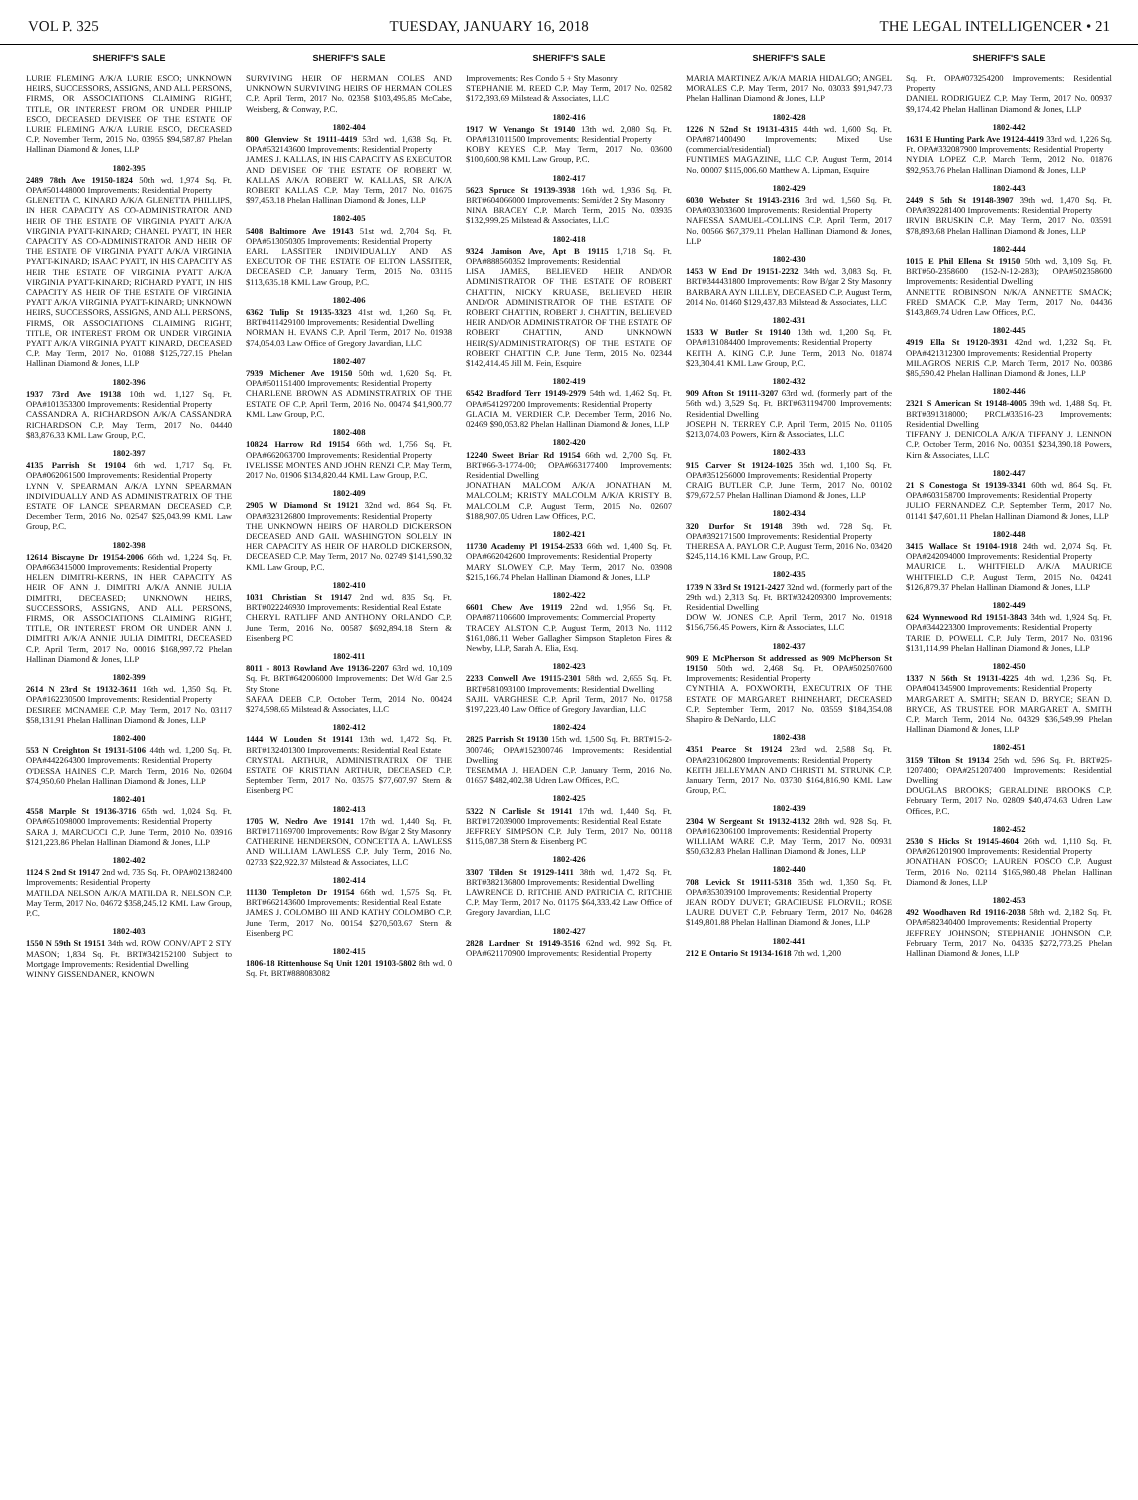VOL P. 325 TUESDAY, JANUARY 16, 2018 THE LEGAL INTELLIGENCER • 21
SHERIFF'S SALE
LURIE FLEMING A/K/A LURIE ESCO; UNKNOWN HEIRS, SUCCESSORS, ASSIGNS, AND ALL PERSONS, FIRMS, OR ASSOCIATIONS CLAIMING RIGHT, TITLE, OR INTEREST FROM OR UNDER PHILIP ESCO, DECEASED DEVISEE OF THE ESTATE OF LURIE FLEMING A/K/A LURIE ESCO, DECEASED C.P. November Term, 2015 No. 03955 $94,587.87 Phelan Hallinan Diamond & Jones, LLP
1802-395
2489 78th Ave 19150-1824 50th wd. 1,974 Sq. Ft. OPA#501448000 Improvements: Residential Property
GLENETTA C. KINARD A/K/A GLENETTA PHILLIPS, IN HER CAPACITY AS CO-ADMINISTRATOR AND HEIR OF THE ESTATE OF VIRGINIA PYATT A/K/A VIRGINIA PYATT-KINARD; CHANEL PYATT, IN HER CAPACITY AS CO-ADMINISTRATOR AND HEIR OF THE ESTATE OF VIRGINIA PYATT A/K/A VIRGINIA PYATT-KINARD; ISAAC PYATT, IN HIS CAPACITY AS HEIR THE ESTATE OF VIRGINIA PYATT A/K/A VIRGINIA PYATT-KINARD; RICHARD PYATT, IN HIS CAPACITY AS HEIR OF THE ESTATE OF VIRGINIA PYATT A/K/A VIRGINIA PYATT-KINARD; UNKNOWN HEIRS, SUCCESSORS, ASSIGNS, AND ALL PERSONS, FIRMS, OR ASSOCIATIONS CLAIMING RIGHT, TITLE, OR INTEREST FROM OR UNDER VIRGINIA PYATT A/K/A VIRGINIA PYATT KINARD, DECEASED C.P. May Term, 2017 No. 01088 $125,727.15 Phelan Hallinan Diamond & Jones, LLP
1802-396
1937 73rd Ave 19138 10th wd. 1,127 Sq. Ft. OPA#101353300 Improvements: Residential Property
CASSANDRA A. RICHARDSON A/K/A CASSANDRA RICHARDSON C.P. May Term, 2017 No. 04440 $83,876.33 KML Law Group, P.C.
1802-397
4135 Parrish St 19104 6th wd. 1,717 Sq. Ft. OPA#062061500 Improvements: Residential Property
LYNN V. SPEARMAN A/K/A LYNN SPEARMAN INDIVIDUALLY AND AS ADMINISTRATRIX OF THE ESTATE OF LANCE SPEARMAN DECEASED C.P. December Term, 2016 No. 02547 $25,043.99 KML Law Group, P.C.
1802-398
12614 Biscayne Dr 19154-2006 66th wd. 1,224 Sq. Ft. OPA#663415000 Improvements: Residential Property
HELEN DIMITRI-KERNS, IN HER CAPACITY AS HEIR OF ANN J. DIMITRI A/K/A ANNIE JULIA DIMITRI, DECEASED; UNKNOWN HEIRS, SUCCESSORS, ASSIGNS, AND ALL PERSONS, FIRMS, OR ASSOCIATIONS CLAIMING RIGHT, TITLE, OR INTEREST FROM OR UNDER ANN J. DIMITRI A/K/A ANNIE JULIA DIMITRI, DECEASED C.P. April Term, 2017 No. 00016 $168,997.72 Phelan Hallinan Diamond & Jones, LLP
1802-399
2614 N 23rd St 19132-3611 16th wd. 1,350 Sq. Ft. OPA#162230500 Improvements: Residential Property
DESIREE MCNAMEE C.P. May Term, 2017 No. 03117 $58,131.91 Phelan Hallinan Diamond & Jones, LLP
1802-400
553 N Creighton St 19131-5106 44th wd. 1,200 Sq. Ft. OPA#442264300 Improvements: Residential Property
O'DESSA HAINES C.P. March Term, 2016 No. 02604 $74,950.60 Phelan Hallinan Diamond & Jones, LLP
1802-401
4558 Marple St 19136-3716 65th wd. 1,024 Sq. Ft. OPA#651098000 Improvements: Residential Property
SARA J. MARCUCCI C.P. June Term, 2010 No. 03916 $121,223.86 Phelan Hallinan Diamond & Jones, LLP
1802-402
1124 S 2nd St 19147 2nd wd. 735 Sq. Ft. OPA#021382400 Improvements: Residential Property
MATILDA NELSON A/K/A MATILDA R. NELSON C.P. May Term, 2017 No. 04672 $358,245.12 KML Law Group, P.C.
1802-403
1550 N 59th St 19151 34th wd. ROW CONV/APT 2 STY MASON; 1,834 Sq. Ft. BRT#342152100 Subject to Mortgage Improvements: Residential Dwelling
WINNY GISSENDANER, KNOWN
SHERIFF'S SALE
SURVIVING HEIR OF HERMAN COLES AND UNKNOWN SURVIVING HEIRS OF HERMAN COLES C.P. April Term, 2017 No. 02358 $103,495.85 McCabe, Weisberg, & Conway, P.C.
1802-404
800 Glenview St 19111-4419 53rd wd. 1,638 Sq. Ft. OPA#532143600 Improvements: Residential Property
JAMES J. KALLAS, IN HIS CAPACITY AS EXECUTOR AND DEVISEE OF THE ESTATE OF ROBERT W. KALLAS A/K/A ROBERT W. KALLAS, SR A/K/A ROBERT KALLAS C.P. May Term, 2017 No. 01675 $97,453.18 Phelan Hallinan Diamond & Jones, LLP
1802-405
5408 Baltimore Ave 19143 51st wd. 2,704 Sq. Ft. OPA#513050305 Improvements: Residential Property
EARL LASSITER INDIVIDUALLY AND AS EXECUTOR OF THE ESTATE OF ELTON LASSITER, DECEASED C.P. January Term, 2015 No. 03115 $113,635.18 KML Law Group, P.C.
1802-406
6362 Tulip St 19135-3323 41st wd. 1,260 Sq. Ft. BRT#411429100 Improvements: Residential Dwelling
NORMAN H. EVANS C.P. April Term, 2017 No. 01938 $74,054.03 Law Office of Gregory Javardian, LLC
1802-407
7939 Michener Ave 19150 50th wd. 1,620 Sq. Ft. OPA#501151400 Improvements: Residential Property
CHARLENE BROWN AS ADMINSTRATRIX OF THE ESTATE OF C.P. April Term, 2016 No. 00474 $41,900.77 KML Law Group, P.C.
1802-408
10824 Harrow Rd 19154 66th wd. 1,756 Sq. Ft. OPA#662063700 Improvements: Residential Property
IVELISSE MONTES AND JOHN RENZI C.P. May Term, 2017 No. 01906 $134,820.44 KML Law Group, P.C.
1802-409
2905 W Diamond St 19121 32nd wd. 864 Sq. Ft. OPA#323126800 Improvements: Residential Property
THE UNKNOWN HEIRS OF HAROLD DICKERSON DECEASED AND GAIL WASHINGTON SOLELY IN HER CAPACITY AS HEIR OF HAROLD DICKERSON, DECEASED C.P. May Term, 2017 No. 02749 $141,590.32 KML Law Group, P.C.
1802-410
1031 Christian St 19147 2nd wd. 835 Sq. Ft. BRT#022246930 Improvements: Residential Real Estate
CHERYL RATLIFF AND ANTHONY ORLANDO C.P. June Term, 2016 No. 00587 $692,894.18 Stern & Eisenberg PC
1802-411
8011 - 8013 Rowland Ave 19136-2207 63rd wd. 10,109 Sq. Ft. BRT#642006000 Improvements: Det W/d Gar 2.5 Sty Stone
SAFAA DEEB C.P. October Term, 2014 No. 00424 $274,598.65 Milstead & Associates, LLC
1802-412
1444 W Louden St 19141 13th wd. 1,472 Sq. Ft. BRT#132401300 Improvements: Residential Real Estate
CRYSTAL ARTHUR, ADMINISTRATRIX OF THE ESTATE OF KRISTIAN ARTHUR, DECEASED C.P. September Term, 2017 No. 03575 $77,607.97 Stern & Eisenberg PC
1802-413
1705 W. Nedro Ave 19141 17th wd. 1,440 Sq. Ft. BRT#171169700 Improvements: Row B/gar 2 Sty Masonry
CATHERINE HENDERSON, CONCETTA A. LAWLESS AND WILLIAM LAWLESS C.P. July Term, 2016 No. 02733 $22,922.37 Milstead & Associates, LLC
1802-414
11130 Templeton Dr 19154 66th wd. 1,575 Sq. Ft. BRT#662143600 Improvements: Residential Real Estate
JAMES J. COLOMBO III AND KATHY COLOMBO C.P. June Term, 2017 No. 00154 $270,503.67 Stern & Eisenberg PC
1802-415
1806-18 Rittenhouse Sq Unit 1201 19103-5802 8th wd. 0 Sq. Ft. BRT#888083082
SHERIFF'S SALE
Improvements: Res Condo 5 + Sty Masonry
STEPHANIE M. REED C.P. May Term, 2017 No. 02582 $172,393.69 Milstead & Associates, LLC
1802-416
1917 W Venango St 19140 13th wd. 2,080 Sq. Ft. OPA#131011500 Improvements: Residential Property
KOBY KEYES C.P. May Term, 2017 No. 03600 $100,600.98 KML Law Group, P.C.
1802-417
5623 Spruce St 19139-3938 16th wd. 1,936 Sq. Ft. BRT#604066000 Improvements: Semi/det 2 Sty Masonry
NINA BRACEY C.P. March Term, 2015 No. 03935 $132,999.25 Milstead & Associates, LLC
1802-418
9324 Jamison Ave, Apt B 19115 1,718 Sq. Ft. OPA#888560352 Improvements: Residential
LISA JAMES, BELIEVED HEIR AND/OR ADMINISTRATOR OF THE ESTATE OF ROBERT CHATTIN, NICKY KRUASE, BELIEVED HEIR AND/OR ADMINISTRATOR OF THE ESTATE OF ROBERT CHATTIN, ROBERT J. CHATTIN, BELIEVED HEIR AND/OR ADMINISTRATOR OF THE ESTATE OF ROBERT CHATTIN, AND UNKNOWN HEIR(S)/ADMINISTRATOR(S) OF THE ESTATE OF ROBERT CHATTIN C.P. June Term, 2015 No. 02344 $142,414.45 Jill M. Fein, Esquire
1802-419
6542 Bradford Terr 19149-2979 54th wd. 1,462 Sq. Ft. OPA#541297200 Improvements: Residential Property
GLACIA M. VERDIER C.P. December Term, 2016 No. 02469 $90,053.82 Phelan Hallinan Diamond & Jones, LLP
1802-420
12240 Sweet Briar Rd 19154 66th wd. 2,700 Sq. Ft. BRT#66-3-1774-00; OPA#663177400 Improvements: Residential Dwelling
JONATHAN MALCOM A/K/A JONATHAN M. MALCOLM; KRISTY MALCOLM A/K/A KRISTY B. MALCOLM C.P. August Term, 2015 No. 02607 $188,907.05 Udren Law Offices, P.C.
1802-421
11730 Academy Pl 19154-2533 66th wd. 1,400 Sq. Ft. OPA#662042600 Improvements: Residential Property
MARY SLOWEY C.P. May Term, 2017 No. 03908 $215,166.74 Phelan Hallinan Diamond & Jones, LLP
1802-422
6601 Chew Ave 19119 22nd wd. 1,956 Sq. Ft. OPA#871106600 Improvements: Commercial Property
TRACEY ALSTON C.P. August Term, 2013 No. 1112 $161,086.11 Weber Gallagher Simpson Stapleton Fires & Newby, LLP, Sarah A. Elia, Esq.
1802-423
2233 Conwell Ave 19115-2301 58th wd. 2,655 Sq. Ft. BRT#581093100 Improvements: Residential Dwelling
SAJIL VARGHESE C.P. April Term, 2017 No. 01758 $197,223.40 Law Office of Gregory Javardian, LLC
1802-424
2825 Parrish St 19130 15th wd. 1,500 Sq. Ft. BRT#15-2-300746; OPA#152300746 Improvements: Residential Dwelling
TESEMMA J. HEADEN C.P. January Term, 2016 No. 01657 $482,402.38 Udren Law Offices, P.C.
1802-425
5322 N Carlisle St 19141 17th wd. 1,440 Sq. Ft. BRT#172039000 Improvements: Residential Real Estate
JEFFREY SIMPSON C.P. July Term, 2017 No. 00118 $115,087.38 Stern & Eisenberg PC
1802-426
3307 Tilden St 19129-1411 38th wd. 1,472 Sq. Ft. BRT#382136800 Improvements: Residential Dwelling
LAWRENCE D. RITCHIE AND PATRICIA C. RITCHIE C.P. May Term, 2017 No. 01175 $64,333.42 Law Office of Gregory Javardian, LLC
1802-427
2828 Lardner St 19149-3516 62nd wd. 992 Sq. Ft. OPA#621170900 Improvements: Residential Property
SHERIFF'S SALE
MARIA MARTINEZ A/K/A MARIA HIDALGO; ANGEL MORALES C.P. May Term, 2017 No. 03033 $91,947.73 Phelan Hallinan Diamond & Jones, LLP
1802-428
1226 N 52nd St 19131-4315 44th wd. 1,600 Sq. Ft. OPA#871400490 Improvements: Mixed Use (commercial/residential)
FUNTIMES MAGAZINE, LLC C.P. August Term, 2014 No. 00007 $115,006.60 Matthew A. Lipman, Esquire
1802-429
6030 Webster St 19143-2316 3rd wd. 1,560 Sq. Ft. OPA#033033600 Improvements: Residential Property
NAFESSA SAMUEL-COLLINS C.P. April Term, 2017 No. 00566 $67,379.11 Phelan Hallinan Diamond & Jones, LLP
1802-430
1453 W End Dr 19151-2232 34th wd. 3,083 Sq. Ft. BRT#344431800 Improvements: Row B/gar 2 Sty Masonry
BARBARA AYN LILLEY, DECEASED C.P. August Term, 2014 No. 01460 $129,437.83 Milstead & Associates, LLC
1802-431
1533 W Butler St 19140 13th wd. 1,200 Sq. Ft. OPA#131084400 Improvements: Residential Property
KEITH A. KING C.P. June Term, 2013 No. 01874 $23,304.41 KML Law Group, P.C.
1802-432
909 Afton St 19111-3207 63rd wd. (formerly part of the 56th wd.) 3,529 Sq. Ft. BRT#631194700 Improvements: Residential Dwelling
JOSEPH N. TERREY C.P. April Term, 2015 No. 01105 $213,074.03 Powers, Kirn & Associates, LLC
1802-433
915 Carver St 19124-1025 35th wd. 1,100 Sq. Ft. OPA#351256000 Improvements: Residential Property
CRAIG BUTLER C.P. June Term, 2017 No. 00102 $79,672.57 Phelan Hallinan Diamond & Jones, LLP
1802-434
320 Durfor St 19148 39th wd. 728 Sq. Ft. OPA#392171500 Improvements: Residential Property
THERESA A. PAYLOR C.P. August Term, 2016 No. 03420 $245,114.16 KML Law Group, P.C.
1802-435
1739 N 33rd St 19121-2427 32nd wd. (formerly part of the 29th wd.) 2,313 Sq. Ft. BRT#324209300 Improvements: Residential Dwelling
DOW W. JONES C.P. April Term, 2017 No. 01918 $156,756.45 Powers, Kirn & Associates, LLC
1802-437
909 E McPherson St addressed as 909 McPherson St 19150 50th wd. 2,468 Sq. Ft. OPA#502507600 Improvements: Residential Property
CYNTHIA A. FOXWORTH, EXECUTRIX OF THE ESTATE OF MARGARET RHINEHART, DECEASED C.P. September Term, 2017 No. 03559 $184,354.08 Shapiro & DeNardo, LLC
1802-438
4351 Pearce St 19124 23rd wd. 2,588 Sq. Ft. OPA#231062800 Improvements: Residential Property
KEITH JELLEYMAN AND CHRISTI M. STRUNK C.P. January Term, 2017 No. 03730 $164,816.90 KML Law Group, P.C.
1802-439
2304 W Sergeant St 19132-4132 28th wd. 928 Sq. Ft. OPA#162306100 Improvements: Residential Property
WILLIAM WARE C.P. May Term, 2017 No. 00931 $50,632.83 Phelan Hallinan Diamond & Jones, LLP
1802-440
708 Levick St 19111-5318 35th wd. 1,350 Sq. Ft. OPA#353039100 Improvements: Residential Property
JEAN RODY DUVET; GRACIEUSE FLORVIL; ROSE LAURE DUVET C.P. February Term, 2017 No. 04628 $149,801.88 Phelan Hallinan Diamond & Jones, LLP
1802-441
212 E Ontario St 19134-1618 7th wd. 1,200
SHERIFF'S SALE
Sq. Ft. OPA#073254200 Improvements: Residential Property
DANIEL RODRIGUEZ C.P. May Term, 2017 No. 00937 $9,174.42 Phelan Hallinan Diamond & Jones, LLP
1802-442
1631 E Hunting Park Ave 19124-4419 33rd wd. 1,226 Sq. Ft. OPA#332087900 Improvements: Residential Property
NYDIA LOPEZ C.P. March Term, 2012 No. 01876 $92,953.76 Phelan Hallinan Diamond & Jones, LLP
1802-443
2449 S 5th St 19148-3907 39th wd. 1,470 Sq. Ft. OPA#392281400 Improvements: Residential Property
IRVIN BRUSKIN C.P. May Term, 2017 No. 03591 $78,893.68 Phelan Hallinan Diamond & Jones, LLP
1802-444
1015 E Phil Ellena St 19150 50th wd. 3,109 Sq. Ft. BRT#50-2358600 (152-N-12-283); OPA#502358600 Improvements: Residential Dwelling
ANNETTE ROBINSON N/K/A ANNETTE SMACK; FRED SMACK C.P. May Term, 2017 No. 04436 $143,869.74 Udren Law Offices, P.C.
1802-445
4919 Ella St 19120-3931 42nd wd. 1,232 Sq. Ft. OPA#421312300 Improvements: Residential Property
MILAGROS NERIS C.P. March Term, 2017 No. 00386 $85,590.42 Phelan Hallinan Diamond & Jones, LLP
1802-446
2321 S American St 19148-4005 39th wd. 1,488 Sq. Ft. BRT#391318000; PRCL#33516-23 Improvements: Residential Dwelling
TIFFANY J. DENICOLA A/K/A TIFFANY J. LENNON C.P. October Term, 2016 No. 00351 $234,390.18 Powers, Kirn & Associates, LLC
1802-447
21 S Conestoga St 19139-3341 60th wd. 864 Sq. Ft. OPA#603158700 Improvements: Residential Property
JULIO FERNANDEZ C.P. September Term, 2017 No. 01141 $47,601.11 Phelan Hallinan Diamond & Jones, LLP
1802-448
3415 Wallace St 19104-1918 24th wd. 2,074 Sq. Ft. OPA#242094000 Improvements: Residential Property
MAURICE L. WHITFIELD A/K/A MAURICE WHITFIELD C.P. August Term, 2015 No. 04241 $126,879.37 Phelan Hallinan Diamond & Jones, LLP
1802-449
624 Wynnewood Rd 19151-3843 34th wd. 1,924 Sq. Ft. OPA#344223300 Improvements: Residential Property
TARIE D. POWELL C.P. July Term, 2017 No. 03196 $131,114.99 Phelan Hallinan Diamond & Jones, LLP
1802-450
1337 N 56th St 19131-4225 4th wd. 1,236 Sq. Ft. OPA#041345900 Improvements: Residential Property
MARGARET A. SMITH; SEAN D. BRYCE; SEAN D. BRYCE, AS TRUSTEE FOR MARGARET A. SMITH C.P. March Term, 2014 No. 04329 $36,549.99 Phelan Hallinan Diamond & Jones, LLP
1802-451
3159 Tilton St 19134 25th wd. 596 Sq. Ft. BRT#25-1207400; OPA#251207400 Improvements: Residential Dwelling
DOUGLAS BROOKS; GERALDINE BROOKS C.P. February Term, 2017 No. 02809 $40,474.63 Udren Law Offices, P.C.
1802-452
2530 S Hicks St 19145-4604 26th wd. 1,110 Sq. Ft. OPA#261201900 Improvements: Residential Property
JONATHAN FOSCO; LAUREN FOSCO C.P. August Term, 2016 No. 02114 $165,980.48 Phelan Hallinan Diamond & Jones, LLP
1802-453
492 Woodhaven Rd 19116-2038 58th wd. 2,182 Sq. Ft. OPA#582340400 Improvements: Residential Property
JEFFREY JOHNSON; STEPHANIE JOHNSON C.P. February Term, 2017 No. 04335 $272,773.25 Phelan Hallinan Diamond & Jones, LLP